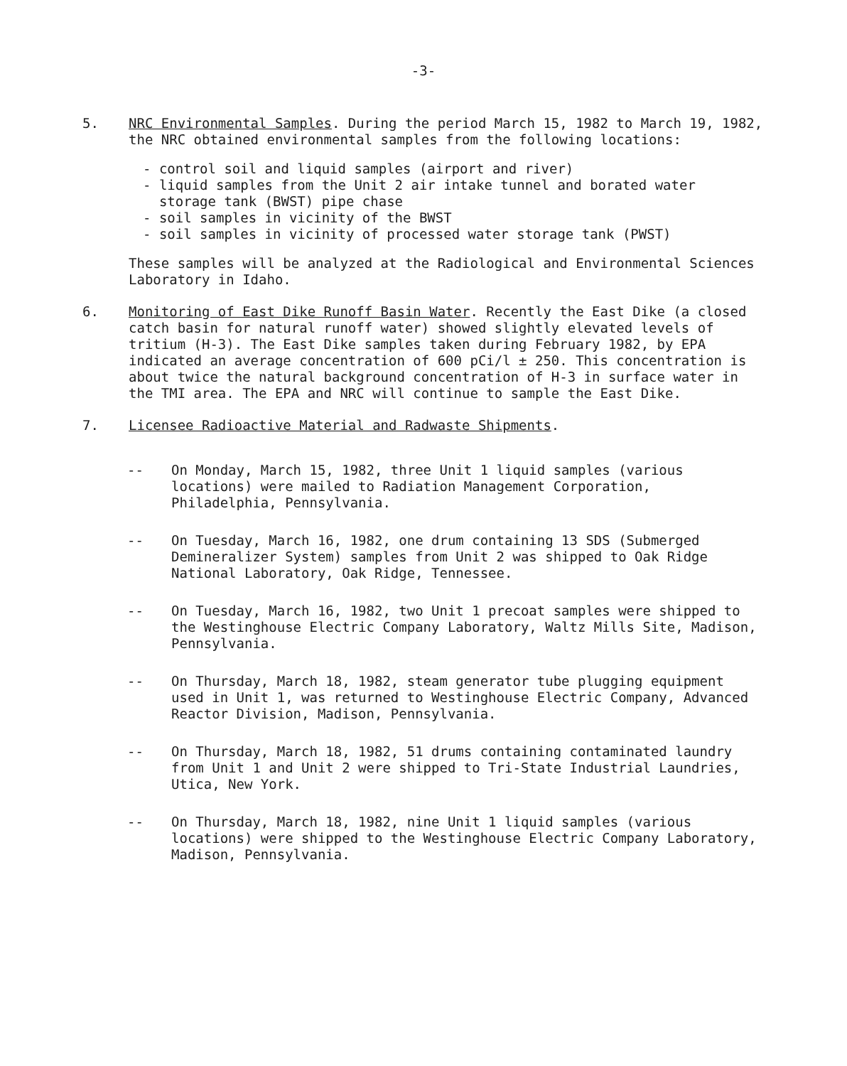-3-
5. NRC Environmental Samples. During the period March 15, 1982 to March 19, 1982, the NRC obtained environmental samples from the following locations:
- control soil and liquid samples (airport and river)
- liquid samples from the Unit 2 air intake tunnel and borated water
storage tank (BWST) pipe chase
- soil samples in vicinity of the BWST
- soil samples in vicinity of processed water storage tank (PWST)
These samples will be analyzed at the Radiological and Environmental Sciences Laboratory in Idaho.
6. Monitoring of East Dike Runoff Basin Water. Recently the East Dike (a closed catch basin for natural runoff water) showed slightly elevated levels of tritium (H-3). The East Dike samples taken during February 1982, by EPA indicated an average concentration of 600 pCi/l ± 250. This concentration is about twice the natural background concentration of H-3 in surface water in the TMI area. The EPA and NRC will continue to sample the East Dike.
7. Licensee Radioactive Material and Radwaste Shipments.
-- On Monday, March 15, 1982, three Unit 1 liquid samples (various locations) were mailed to Radiation Management Corporation, Philadelphia, Pennsylvania.
-- On Tuesday, March 16, 1982, one drum containing 13 SDS (Submerged Demineralizer System) samples from Unit 2 was shipped to Oak Ridge National Laboratory, Oak Ridge, Tennessee.
-- On Tuesday, March 16, 1982, two Unit 1 precoat samples were shipped to the Westinghouse Electric Company Laboratory, Waltz Mills Site, Madison, Pennsylvania.
-- On Thursday, March 18, 1982, steam generator tube plugging equipment used in Unit 1, was returned to Westinghouse Electric Company, Advanced Reactor Division, Madison, Pennsylvania.
-- On Thursday, March 18, 1982, 51 drums containing contaminated laundry from Unit 1 and Unit 2 were shipped to Tri-State Industrial Laundries, Utica, New York.
-- On Thursday, March 18, 1982, nine Unit 1 liquid samples (various locations) were shipped to the Westinghouse Electric Company Laboratory, Madison, Pennsylvania.